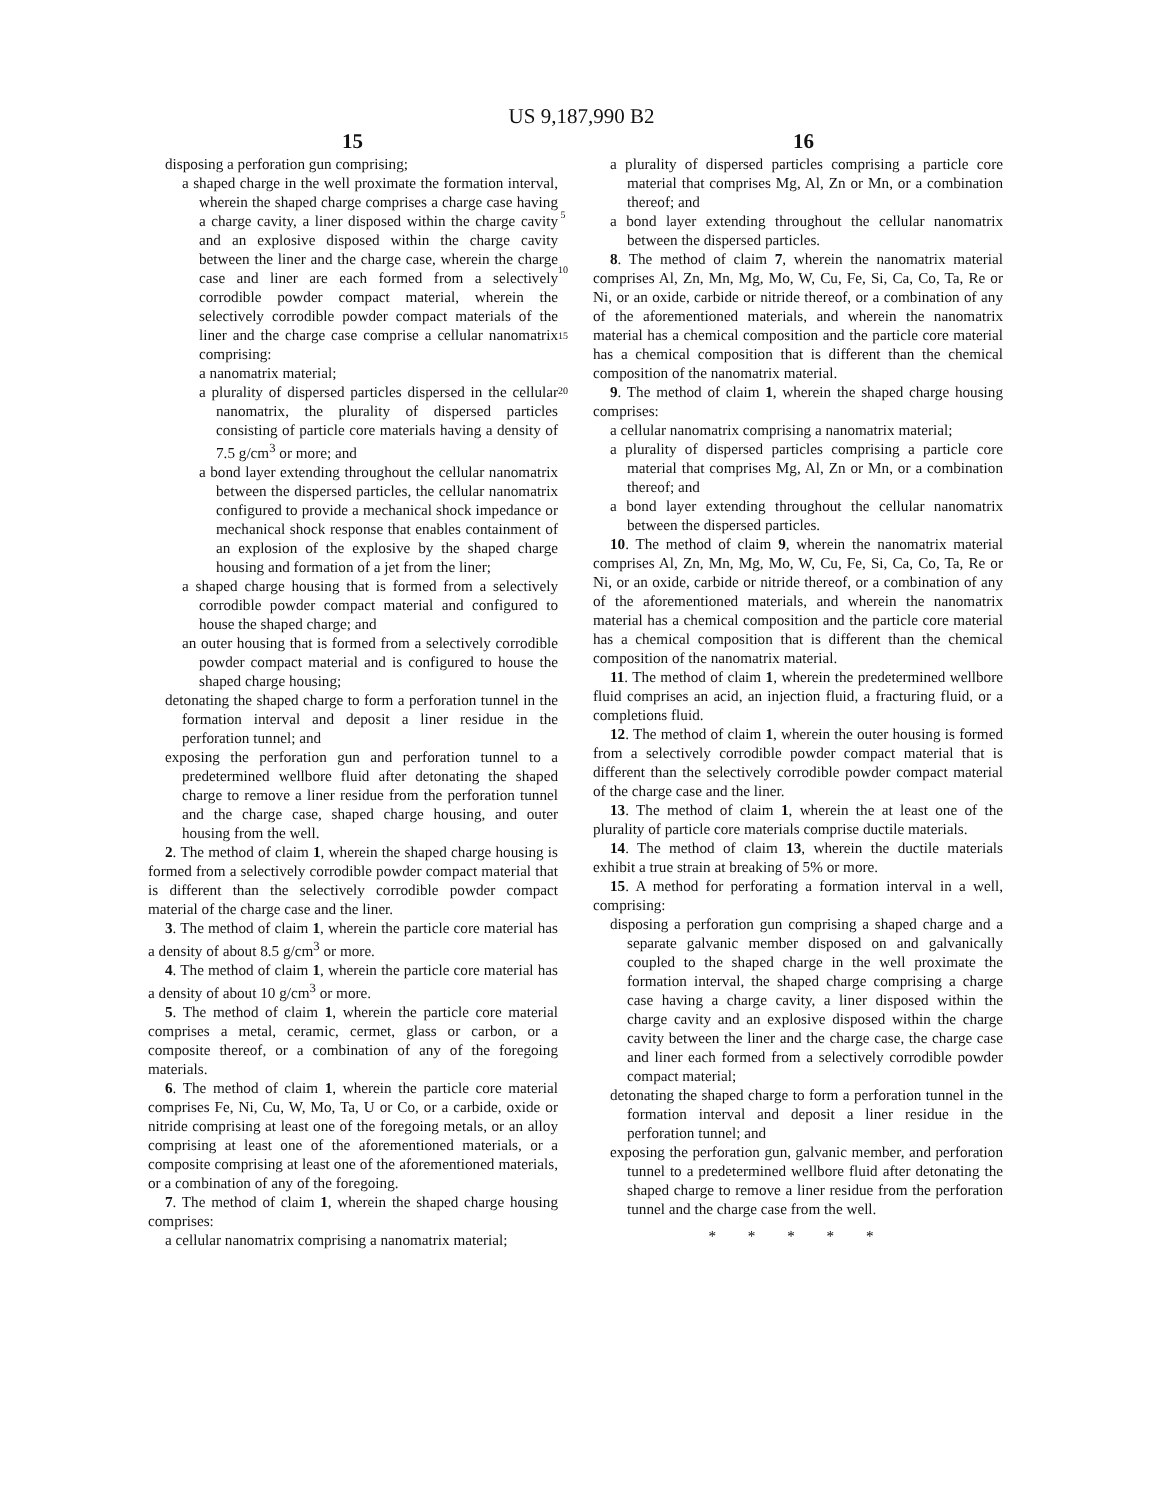US 9,187,990 B2
15 16
disposing a perforation gun comprising;
a shaped charge in the well proximate the formation interval, wherein the shaped charge comprises a charge case having a charge cavity, a liner disposed within the charge cavity and an explosive disposed within the charge cavity between the liner and the charge case, wherein the charge case and liner are each formed from a selectively corrodible powder compact material, wherein the selectively corrodible powder compact materials of the liner and the charge case comprise a cellular nanomatrix comprising:
a nanomatrix material;
a plurality of dispersed particles dispersed in the cellular nanomatrix, the plurality of dispersed particles consisting of particle core materials having a density of 7.5 g/cm<sup>3</sup> or more; and
a bond layer extending throughout the cellular nanomatrix between the dispersed particles, the cellular nanomatrix configured to provide a mechanical shock impedance or mechanical shock response that enables containment of an explosion of the explosive by the shaped charge housing and formation of a jet from the liner;
a shaped charge housing that is formed from a selectively corrodible powder compact material and configured to house the shaped charge; and
an outer housing that is formed from a selectively corrodible powder compact material and is configured to house the shaped charge housing;
detonating the shaped charge to form a perforation tunnel in the formation interval and deposit a liner residue in the perforation tunnel; and
exposing the perforation gun and perforation tunnel to a predetermined wellbore fluid after detonating the shaped charge to remove a liner residue from the perforation tunnel and the charge case, shaped charge housing, and outer housing from the well.
2. The method of claim 1, wherein the shaped charge housing is formed from a selectively corrodible powder compact material that is different than the selectively corrodible powder compact material of the charge case and the liner.
3. The method of claim 1, wherein the particle core material has a density of about 8.5 g/cm<sup>3</sup> or more.
4. The method of claim 1, wherein the particle core material has a density of about 10 g/cm<sup>3</sup> or more.
5. The method of claim 1, wherein the particle core material comprises a metal, ceramic, cermet, glass or carbon, or a composite thereof, or a combination of any of the foregoing materials.
6. The method of claim 1, wherein the particle core material comprises Fe, Ni, Cu, W, Mo, Ta, U or Co, or a carbide, oxide or nitride comprising at least one of the foregoing metals, or an alloy comprising at least one of the aforementioned materials, or a composite comprising at least one of the aforementioned materials, or a combination of any of the foregoing.
7. The method of claim 1, wherein the shaped charge housing comprises:
a cellular nanomatrix comprising a nanomatrix material;
5
10
15
20
a plurality of dispersed particles comprising a particle core material that comprises Mg, Al, Zn or Mn, or a combination thereof; and
a bond layer extending throughout the cellular nanomatrix between the dispersed particles.
8. The method of claim 7, wherein the nanomatrix material comprises Al, Zn, Mn, Mg, Mo, W, Cu, Fe, Si, Ca, Co, Ta, Re or Ni, or an oxide, carbide or nitride thereof, or a combination of any of the aforementioned materials, and wherein the nanomatrix material has a chemical composition and the particle core material has a chemical composition that is different than the chemical composition of the nanomatrix material.
9. The method of claim 1, wherein the shaped charge housing comprises:
a cellular nanomatrix comprising a nanomatrix material;
a plurality of dispersed particles comprising a particle core material that comprises Mg, Al, Zn or Mn, or a combination thereof; and
a bond layer extending throughout the cellular nanomatrix between the dispersed particles.
10. The method of claim 9, wherein the nanomatrix material comprises Al, Zn, Mn, Mg, Mo, W, Cu, Fe, Si, Ca, Co, Ta, Re or Ni, or an oxide, carbide or nitride thereof, or a combination of any of the aforementioned materials, and wherein the nanomatrix material has a chemical composition and the particle core material has a chemical composition that is different than the chemical composition of the nanomatrix material.
11. The method of claim 1, wherein the predetermined wellbore fluid comprises an acid, an injection fluid, a fracturing fluid, or a completions fluid.
12. The method of claim 1, wherein the outer housing is formed from a selectively corrodible powder compact material that is different than the selectively corrodible powder compact material of the charge case and the liner.
13. The method of claim 1, wherein the at least one of the plurality of particle core materials comprise ductile materials.
14. The method of claim 13, wherein the ductile materials exhibit a true strain at breaking of 5% or more.
15. A method for perforating a formation interval in a well, comprising:
disposing a perforation gun comprising a shaped charge and a separate galvanic member disposed on and galvanically coupled to the shaped charge in the well proximate the formation interval, the shaped charge comprising a charge case having a charge cavity, a liner disposed within the charge cavity and an explosive disposed within the charge cavity between the liner and the charge case, the charge case and liner each formed from a selectively corrodible powder compact material;
detonating the shaped charge to form a perforation tunnel in the formation interval and deposit a liner residue in the perforation tunnel; and
exposing the perforation gun, galvanic member, and perforation tunnel to a predetermined wellbore fluid after detonating the shaped charge to remove a liner residue from the perforation tunnel and the charge case from the well.
* * * * *